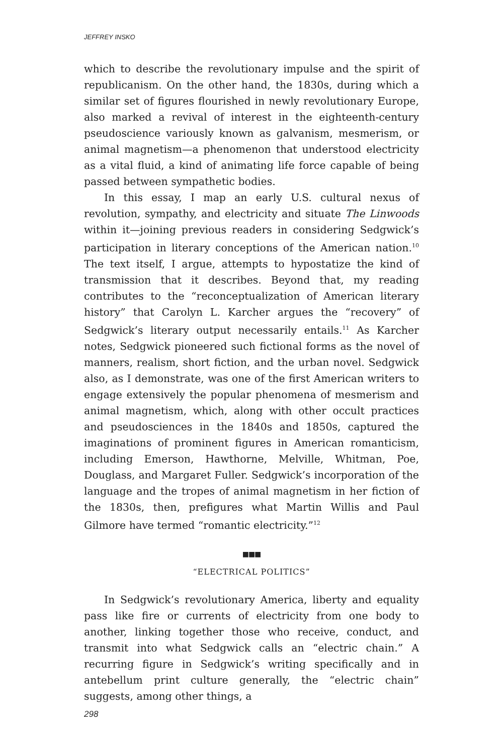JEFFREY INSKO
which to describe the revolutionary impulse and the spirit of republicanism. On the other hand, the 1830s, during which a similar set of figures flourished in newly revolutionary Europe, also marked a revival of interest in the eighteenth-century pseudoscience variously known as galvanism, mesmerism, or animal magnetism—a phenomenon that understood electricity as a vital fluid, a kind of animating life force capable of being passed between sympathetic bodies.
In this essay, I map an early U.S. cultural nexus of revolution, sympathy, and electricity and situate The Linwoods within it—joining previous readers in considering Sedgwick’s participation in literary conceptions of the American nation.<sup>10</sup> The text itself, I argue, attempts to hypostatize the kind of transmission that it describes. Beyond that, my reading contributes to the “reconceptualization of American literary history” that Carolyn L. Karcher argues the “recovery” of Sedgwick’s literary output necessarily entails.<sup>11</sup> As Karcher notes, Sedgwick pioneered such fictional forms as the novel of manners, realism, short fiction, and the urban novel. Sedgwick also, as I demonstrate, was one of the first American writers to engage extensively the popular phenomena of mesmerism and animal magnetism, which, along with other occult practices and pseudosciences in the 1840s and 1850s, captured the imaginations of prominent figures in American romanticism, including Emerson, Hawthorne, Melville, Whitman, Poe, Douglass, and Margaret Fuller. Sedgwick’s incorporation of the language and the tropes of animal magnetism in her fiction of the 1830s, then, prefigures what Martin Willis and Paul Gilmore have termed “romantic electricity.”<sup>12</sup>
■■■
“ELECTRICAL POLITICS”
In Sedgwick’s revolutionary America, liberty and equality pass like fire or currents of electricity from one body to another, linking together those who receive, conduct, and transmit into what Sedgwick calls an “electric chain.” A recurring figure in Sedgwick’s writing specifically and in antebellum print culture generally, the “electric chain” suggests, among other things, a
298